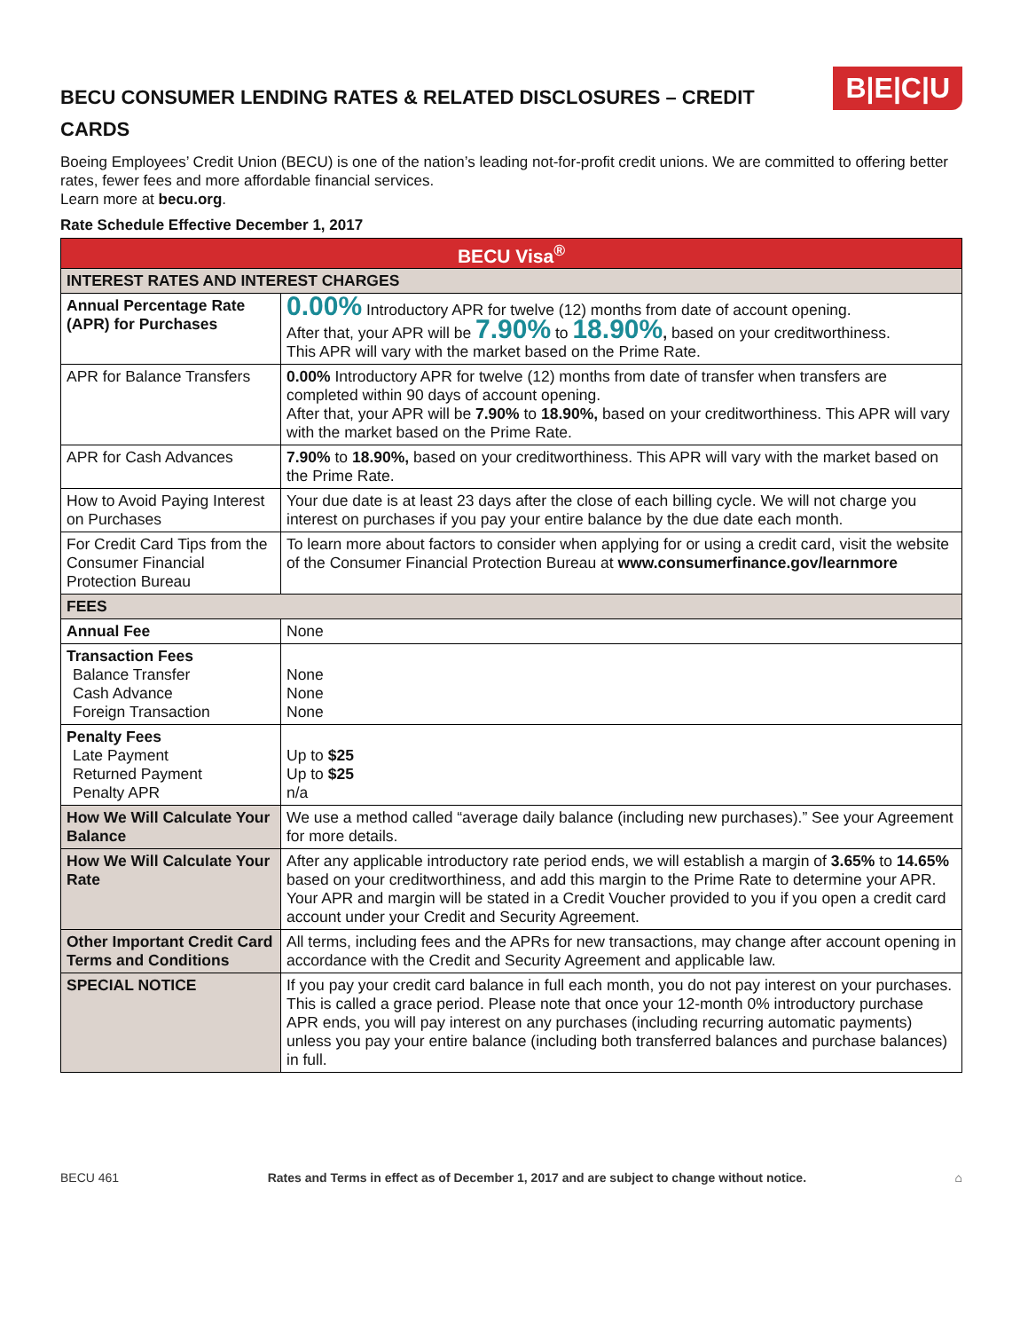B|E|C|U
BECU CONSUMER LENDING RATES & RELATED DISCLOSURES – CREDIT CARDS
Boeing Employees’ Credit Union (BECU) is one of the nation’s leading not-for-profit credit unions. We are committed to offering better rates, fewer fees and more affordable financial services.
Learn more at becu.org.
Rate Schedule Effective December 1, 2017
| BECU Visa<sup>®</sup> | |
| --- | --- |
| INTEREST RATES AND INTEREST CHARGES | |
| Annual Percentage Rate (APR) for Purchases | 0.00% Introductory APR for twelve (12) months from date of account opening. After that, your APR will be 7.90% to 18.90% , based on your creditworthiness. This APR will vary with the market based on the Prime Rate. |
| APR for Balance Transfers | 0.00% Introductory APR for twelve (12) months from date of transfer when transfers are completed within 90 days of account opening. After that, your APR will be 7.90% to 18.90%, based on your creditworthiness. This APR will vary with the market based on the Prime Rate. |
| APR for Cash Advances | 7.90% to 18.90%, based on your creditworthiness. This APR will vary with the market based on the Prime Rate. |
| How to Avoid Paying Interest on Purchases | Your due date is at least 23 days after the close of each billing cycle. We will not charge you interest on purchases if you pay your entire balance by the due date each month. |
| For Credit Card Tips from the Consumer Financial Protection Bureau | To learn more about factors to consider when applying for or using a credit card, visit the website of the Consumer Financial Protection Bureau at www.consumerfinance.gov/learnmore |
| FEES | |
| Annual Fee | None |
| Transaction Fees Balance Transfer Cash Advance Foreign Transaction | None None None |
| Penalty Fees Late Payment Returned Payment Penalty APR | Up to $25 Up to $25 n/a |
| How We Will Calculate Your Balance | We use a method called “average daily balance (including new purchases).” See your Agreement for more details. |
| How We Will Calculate Your Rate | After any applicable introductory rate period ends, we will establish a margin of 3.65% to 14.65% based on your creditworthiness, and add this margin to the Prime Rate to determine your APR. Your APR and margin will be stated in a Credit Voucher provided to you if you open a credit card account under your Credit and Security Agreement. |
| Other Important Credit Card Terms and Conditions | All terms, including fees and the APRs for new transactions, may change after account opening in accordance with the Credit and Security Agreement and applicable law. |
| SPECIAL NOTICE | If you pay your credit card balance in full each month, you do not pay interest on your purchases. This is called a grace period. Please note that once your 12-month 0% introductory purchase APR ends, you will pay interest on any purchases (including recurring automatic payments) unless you pay your entire balance (including both transferred balances and purchase balances) in full. |
BECU 461 Rates and Terms in effect as of December 1, 2017 and are subject to change without notice. ⌂